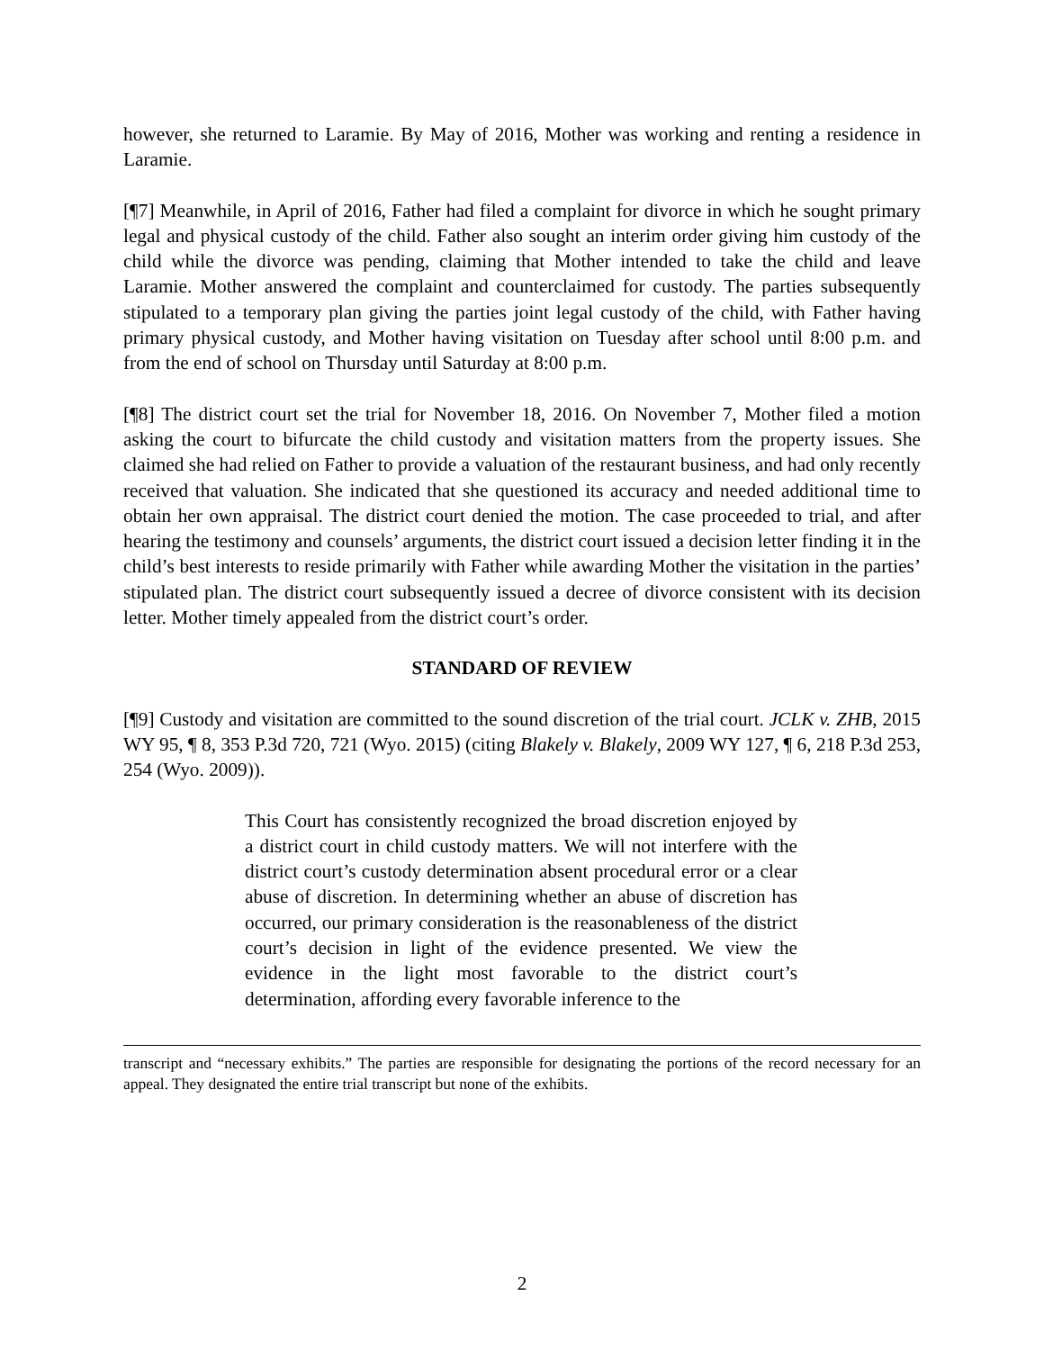however, she returned to Laramie. By May of 2016, Mother was working and renting a residence in Laramie.
[¶7] Meanwhile, in April of 2016, Father had filed a complaint for divorce in which he sought primary legal and physical custody of the child. Father also sought an interim order giving him custody of the child while the divorce was pending, claiming that Mother intended to take the child and leave Laramie. Mother answered the complaint and counterclaimed for custody. The parties subsequently stipulated to a temporary plan giving the parties joint legal custody of the child, with Father having primary physical custody, and Mother having visitation on Tuesday after school until 8:00 p.m. and from the end of school on Thursday until Saturday at 8:00 p.m.
[¶8] The district court set the trial for November 18, 2016. On November 7, Mother filed a motion asking the court to bifurcate the child custody and visitation matters from the property issues. She claimed she had relied on Father to provide a valuation of the restaurant business, and had only recently received that valuation. She indicated that she questioned its accuracy and needed additional time to obtain her own appraisal. The district court denied the motion. The case proceeded to trial, and after hearing the testimony and counsels’ arguments, the district court issued a decision letter finding it in the child’s best interests to reside primarily with Father while awarding Mother the visitation in the parties’ stipulated plan. The district court subsequently issued a decree of divorce consistent with its decision letter. Mother timely appealed from the district court’s order.
STANDARD OF REVIEW
[¶9] Custody and visitation are committed to the sound discretion of the trial court. JCLK v. ZHB, 2015 WY 95, ¶ 8, 353 P.3d 720, 721 (Wyo. 2015) (citing Blakely v. Blakely, 2009 WY 127, ¶ 6, 218 P.3d 253, 254 (Wyo. 2009)).
This Court has consistently recognized the broad discretion enjoyed by a district court in child custody matters. We will not interfere with the district court’s custody determination absent procedural error or a clear abuse of discretion. In determining whether an abuse of discretion has occurred, our primary consideration is the reasonableness of the district court’s decision in light of the evidence presented. We view the evidence in the light most favorable to the district court’s determination, affording every favorable inference to the
transcript and “necessary exhibits.” The parties are responsible for designating the portions of the record necessary for an appeal. They designated the entire trial transcript but none of the exhibits.
2